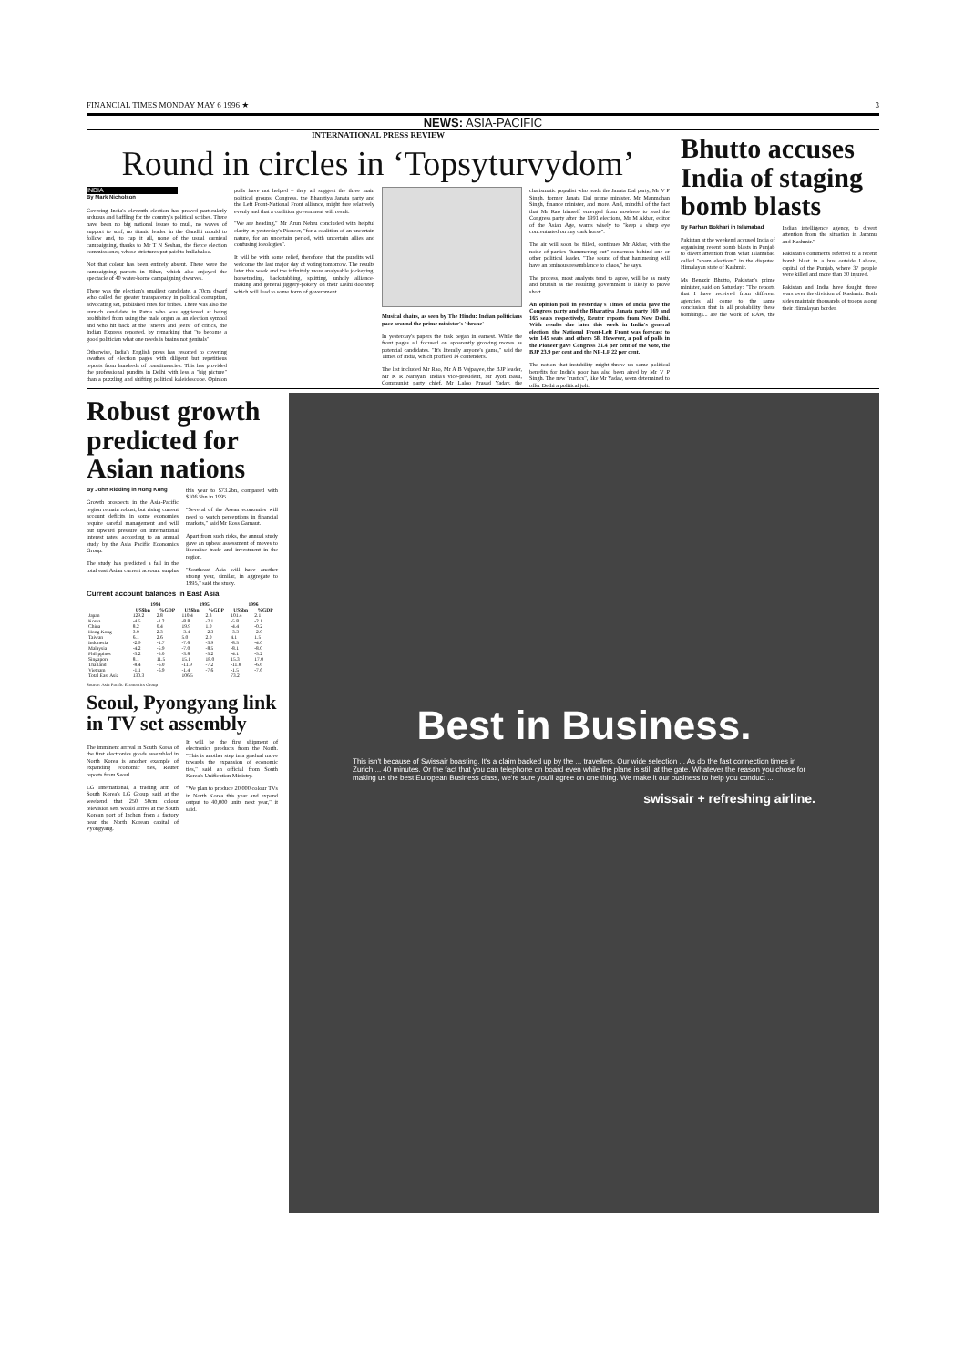FINANCIAL TIMES MONDAY MAY 6 1996 ★ 3
NEWS: ASIA-PACIFIC
INTERNATIONAL PRESS REVIEW
Round in circles in ‘Topsyturvydom’
INDIA
By Mark Nicholson
Covering India's eleventh election has proved particularly arduous and baffling for the country's political scribes. There have been no big national issues to mull, no waves of support to surf, no titanic leader in the Gandhi mould to follow and, to cap it all, none of the usual carnival campaigning, thanks to Mr T N Seshan, the fierce election commissioner, whose strictures put paid to hullabaloo.
Not that colour has been entirely absent. There were the campaigning parrots in Bihar, which also enjoyed the spectacle of 40 water-borne campaigning dwarves.
There was the election's smallest candidate, a 70cm dwarf who called for greater transparency in political corruption, advocating set, published rates for bribes. There was also the eunuch candidate in Patna who was aggrieved at being prohibited from using the male organ as an election symbol and who hit back at the "sneers and jeers" of critics, the Indian Express reported, by remarking that "to become a good politician what one needs is brains not genitals".
Otherwise, India's English press has resorted to covering swathes of election pages with diligent but repetitious reports from hundreds of constituencies. This has provided the professional pundits in Delhi with less a "big picture" than a puzzling and shifting political kaleidoscope. Opinion polls have not helped – they all suggest the three main political groups, Congress, the Bharatiya Janata party and the Left Front-National Front alliance, might fare relatively evenly and that a coalition government will result.
"We are heading," Mr Arun Nehru concluded with helpful clarity in yesterday's Pioneer, "for a coalition of an uncertain nature, for an uncertain period, with uncertain allies and confusing ideologies".
It will be with some relief, therefore, that the pundits will welcome the last major day of voting tomorrow. The results later this week and the infinitely more analysable jockeying, horsetrading, backstabbing, splitting, unholy alliance-making and general jiggery-pokery on their Delhi doorstep which will lead to some form of government.
Musical chairs, as seen by The Hindu: Indian politicians pace around the prime minister's 'throne'
In yesterday's papers the task began in earnest. While the front pages all focused on apparently growing moves as potential candidates. "It's literally anyone's game," said the Times of India, which profiled 14 contenders.
The list included Mr Rao, Mr A B Vajpayee, the BJP leader, Mr K R Narayan, India's vice-president, Mr Jyoti Basu, Communist party chief, Mr Laloo Prasad Yadav, the charismatic populist who leads the Janata Dal party, Mr V P Singh, former Janata Dal prime minister, Mr Manmohan Singh, finance minister, and more. And, mindful of the fact that Mr Rao himself emerged from nowhere to lead the Congress party after the 1991 elections, Mr M Akbar, editor of the Asian Age, warns wisely to "keep a sharp eye concentrated on any dark horse".
The air will soon be filled, continues Mr Akbar, with the noise of parties "hammering out" consensus behind one or other political leader. "The sound of that hammering will have an ominous resemblance to chaos," he says.
The process, most analysts tend to agree, will be as nasty and brutish as the resulting government is likely to prove short.
An opinion poll in yesterday's Times of India gave the Congress party and the Bharatiya Janata party 169 and 165 seats respectively, Reuter reports from New Delhi. With results due later this week in India's general election, the National Front-Left Front was forecast to win 145 seats and others 58. However, a poll of polls in the Pioneer gave Congress 31.4 per cent of the vote, the BJP 23.9 per cent and the NF-LF 22 per cent.
The notion that instability might throw up some political benefits for India's poor has also been aired by Mr V P Singh. The new "rustics", like Mr Yadav, seem determined to offer Delhi a political jolt.
Bhutto accuses India of staging bomb blasts
By Farhan Bokhari in Islamabad
Pakistan at the weekend accused India of organising recent bomb blasts in Punjab to divert attention from what Islamabad called "sham elections" in the disputed Himalayan state of Kashmir.
Ms Benazir Bhutto, Pakistan's prime minister, said on Saturday: "The reports that I have received from different agencies all come to the same conclusion that in all probability these bombings... are the work of RAW, the Indian intelligence agency, to divert attention from the situation in Jammu and Kashmir."
Pakistan's comments referred to a recent bomb blast in a bus outside Lahore, capital of the Punjab, where 37 people were killed and more than 30 injured.
Pakistan and India have fought three wars over the division of Kashmir. Both sides maintain thousands of troops along their Himalayan border.
Robust growth predicted for Asian nations
By John Ridding in Hong Kong
Growth prospects in the Asia-Pacific region remain robust, but rising current account deficits in some economies require careful management and will put upward pressure on international interest rates, according to an annual study by the Asia Pacific Economics Group.
The study has predicted a fall in the total east Asian current account surplus this year to $73.2bn, compared with $106.5bn in 1995.
"Several of the Asean economies will need to watch perceptions in financial markets," said Mr Ross Garnaut.
Apart from such risks, the annual study gave an upbeat assessment of moves to liberalise trade and investment in the region.
"Southeast Asia will have another strong year, similar, in aggregate to 1995," said the study.
Current account balances in East Asia
| | 1994 | | 1995 | | 1996 | |
| --- | --- | --- | --- | --- | --- | --- |
| | US$bn | %GDP | US$bn | %GDP | US$bn | %GDP |
| Japan | 129.2 | 2.8 | 110.4 | 2.3 | 101.4 | 2.1 |
| Korea | -4.5 | -1.2 | -8.8 | -2.1 | -5.8 | -2.1 |
| China | 8.2 | 0.4 | 19.9 | 1.0 | -4.4 | -0.2 |
| Hong Kong | 3.0 | 2.3 | -3.4 | -2.3 | -3.3 | -2.0 |
| Taiwan | 6.1 | 2.6 | 5.0 | 2.0 | 4.1 | 1.5 |
| Indonesia | -2.9 | -1.7 | -7.6 | -3.9 | -8.5 | -4.0 |
| Malaysia | -4.2 | -5.9 | -7.0 | -8.5 | -8.1 | -8.0 |
| Philippines | -3.2 | -5.0 | -3.8 | -5.2 | -4.1 | -5.2 |
| Singapore | 8.1 | 11.5 | 15.1 | 18.0 | 15.3 | 17.0 |
| Thailand | -8.4 | -6.0 | -11.9 | -7.2 | -11.8 | -6.6 |
| Vietnam | -1.1 | -6.9 | -1.4 | -7.6 | -1.5 | -7.6 |
| Total East Asia | 130.3 | | 106.5 | | 73.2 | |
Source: Asia Pacific Economics Group
Seoul, Pyongyang link in TV set assembly
The imminent arrival in South Korea of the first electronics goods assembled in North Korea is another example of expanding economic ties, Reuter reports from Seoul.
LG International, a trading arm of South Korea's LG Group, said at the weekend that 250 50cm colour television sets would arrive at the South Korean port of Inchon from a factory near the North Korean capital of Pyongyang.
It will be the first shipment of electronics products from the North. "This is another step in a gradual move towards the expansion of economic ties," said an official from South Korea's Unification Ministry.
"We plan to produce 20,000 colour TVs in North Korea this year and expand output to 40,000 units next year," it said.
Best in Business.
This isn't because of Swissair boasting. It's a claim backed up by the ... travellers. Our wide selection ... As do the fast connection times in Zurich ... 40 minutes. Or the fact that you can telephone on board even while the plane is still at the gate. Whatever the reason you chose for making us the best European Business class, we're sure you'll agree on one thing. We make it our business to help you conduct ...
swissair + refreshing airline.